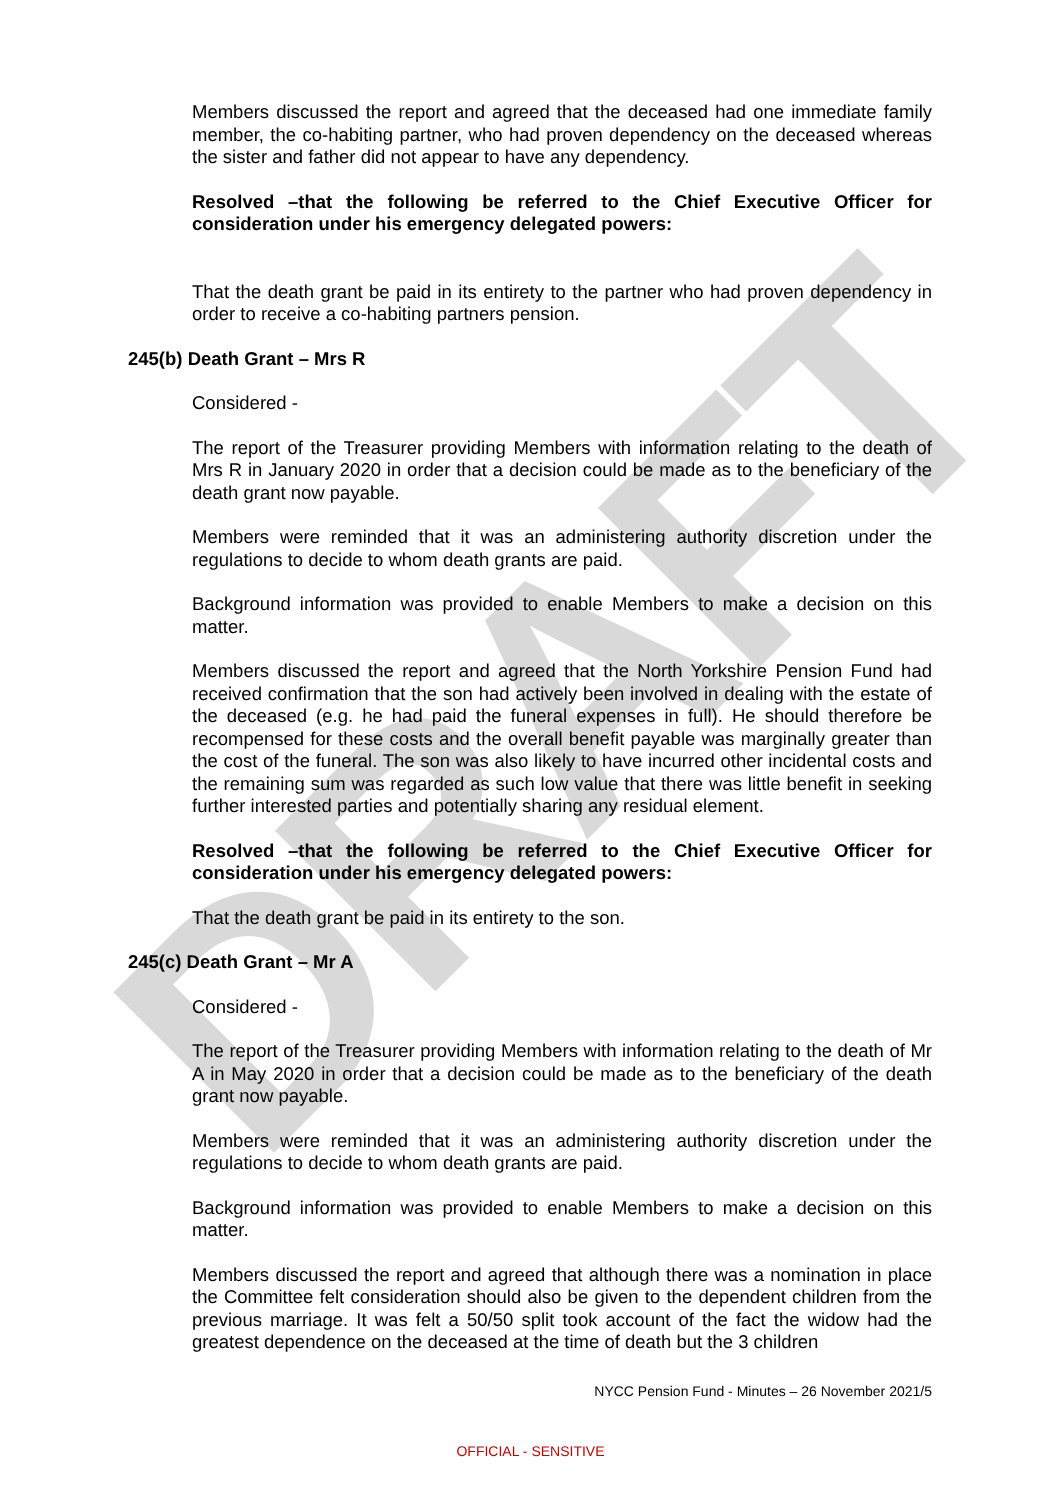DRAFT
Members discussed the report and agreed that the deceased had one immediate family member, the co-habiting partner, who had proven dependency on the deceased whereas the sister and father did not appear to have any dependency.
Resolved –that the following be referred to the Chief Executive Officer for consideration under his emergency delegated powers:
That the death grant be paid in its entirety to the partner who had proven dependency in order to receive a co-habiting partners pension.
245(b) Death Grant – Mrs R
Considered -
The report of the Treasurer providing Members with information relating to the death of Mrs R in January 2020 in order that a decision could be made as to the beneficiary of the death grant now payable.
Members were reminded that it was an administering authority discretion under the regulations to decide to whom death grants are paid.
Background information was provided to enable Members to make a decision on this matter.
Members discussed the report and agreed that the North Yorkshire Pension Fund had received confirmation that the son had actively been involved in dealing with the estate of the deceased (e.g. he had paid the funeral expenses in full). He should therefore be recompensed for these costs and the overall benefit payable was marginally greater than the cost of the funeral. The son was also likely to have incurred other incidental costs and the remaining sum was regarded as such low value that there was little benefit in seeking further interested parties and potentially sharing any residual element.
Resolved –that the following be referred to the Chief Executive Officer for consideration under his emergency delegated powers:
That the death grant be paid in its entirety to the son.
245(c) Death Grant – Mr A
Considered -
The report of the Treasurer providing Members with information relating to the death of Mr A in May 2020 in order that a decision could be made as to the beneficiary of the death grant now payable.
Members were reminded that it was an administering authority discretion under the regulations to decide to whom death grants are paid.
Background information was provided to enable Members to make a decision on this matter.
Members discussed the report and agreed that although there was a nomination in place the Committee felt consideration should also be given to the dependent children from the previous marriage. It was felt a 50/50 split took account of the fact the widow had the greatest dependence on the deceased at the time of death but the 3 children
NYCC Pension Fund - Minutes – 26 November 2021/5
OFFICIAL - SENSITIVE